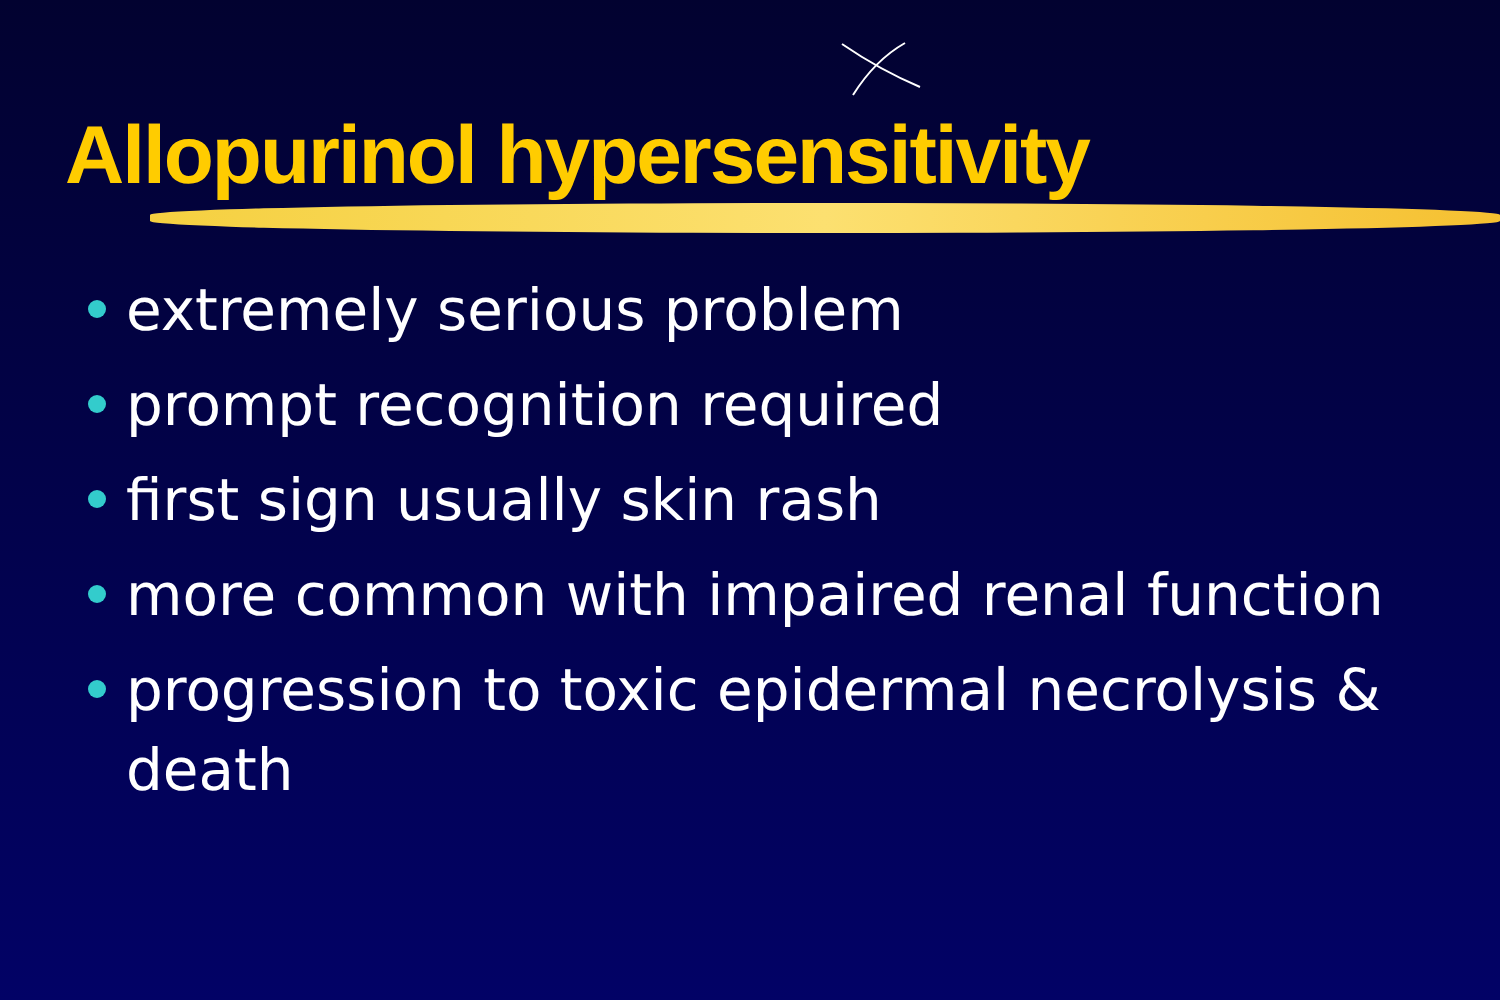Allopurinol hypersensitivity
extremely serious problem
prompt recognition required
first sign usually skin rash
more common with impaired renal function
progression to toxic epidermal necrolysis & death